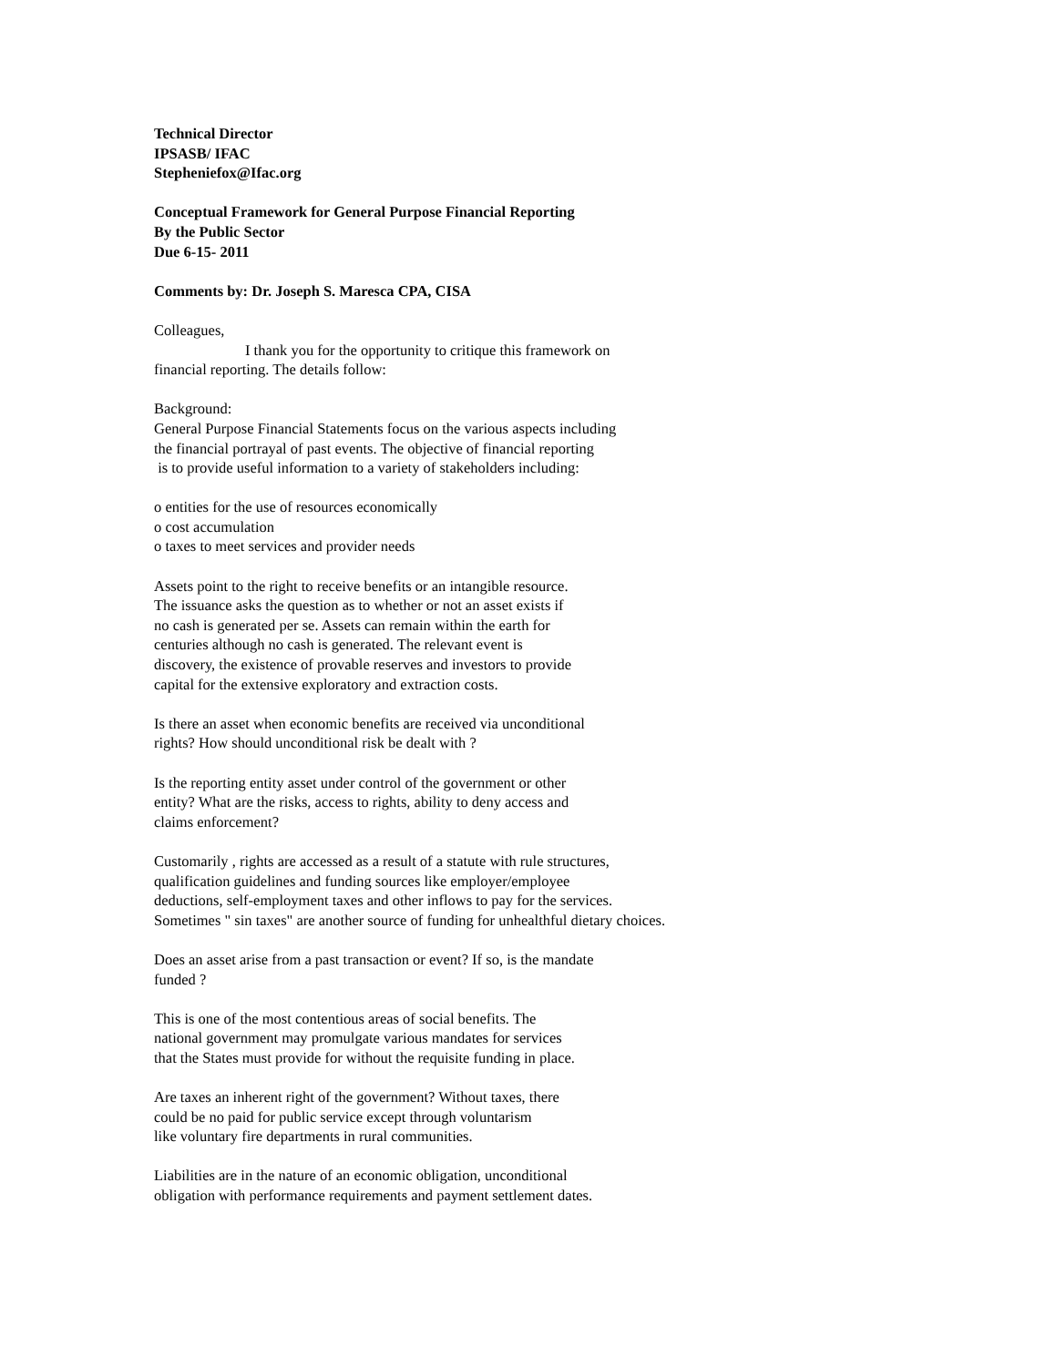Technical Director
IPSASB/ IFAC
Stepheniefox@Ifac.org
Conceptual Framework for General Purpose Financial Reporting
By the Public Sector
Due 6-15- 2011
Comments by: Dr. Joseph S. Maresca CPA, CISA
Colleagues,
I thank you for the opportunity to critique this framework on
financial reporting. The details follow:
Background:
General Purpose Financial Statements focus on the various aspects including
the financial portrayal of past events. The objective of financial reporting
is to provide useful information to a variety of stakeholders including:
o entities for the use of resources economically
o cost accumulation
o taxes to meet services and provider needs
Assets point to the right to receive benefits or an intangible resource.
The issuance asks the question as to whether or not an asset exists if
no cash is generated per se. Assets can remain within the earth for
centuries although no cash is generated. The relevant event is
discovery, the existence of provable reserves and investors to provide
capital for the extensive exploratory and extraction costs.
Is there an asset when economic benefits are received via unconditional
rights? How should unconditional risk be dealt with ?
Is the reporting entity asset under control of the government or other
entity? What are the risks, access to rights, ability to deny access and
claims enforcement?
Customarily , rights are accessed as a result of a statute with rule structures,
qualification guidelines and funding sources like employer/employee
deductions, self-employment taxes and other inflows to pay for the services.
Sometimes " sin taxes" are another source of funding for unhealthful dietary choices.
Does an asset arise from a past transaction or event? If so, is the mandate
funded ?
This is one of the most contentious areas of social benefits. The
national government may promulgate various mandates for services
that the States must provide for without the requisite funding in place.
Are taxes an inherent right of the government? Without taxes, there
could be no paid for public service except through voluntarism
like voluntary fire departments in rural communities.
Liabilities are in the nature of an economic obligation, unconditional
obligation with performance requirements and payment settlement dates.